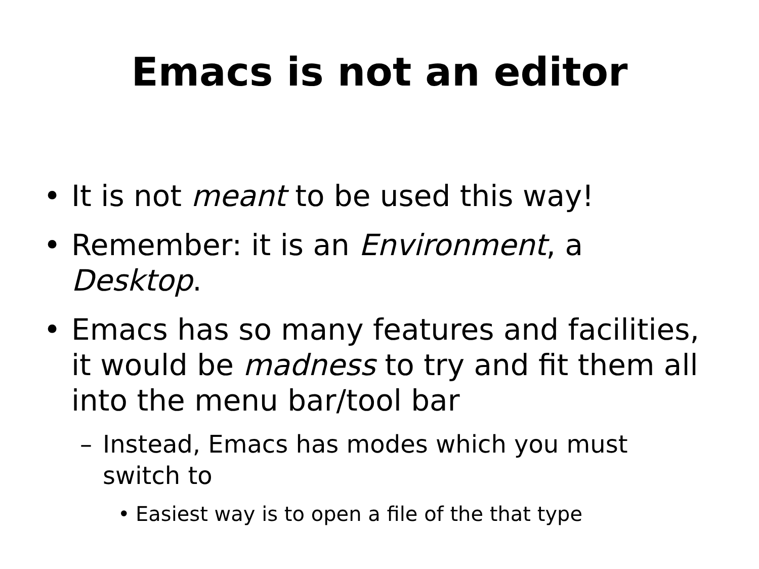Emacs is not an editor
• It is not meant to be used this way!
• Remember: it is an Environment, a Desktop.
• Emacs has so many features and facilities, it would be madness to try and fit them all into the menu bar/tool bar
– Instead, Emacs has modes which you must switch to
• Easiest way is to open a file of the that type